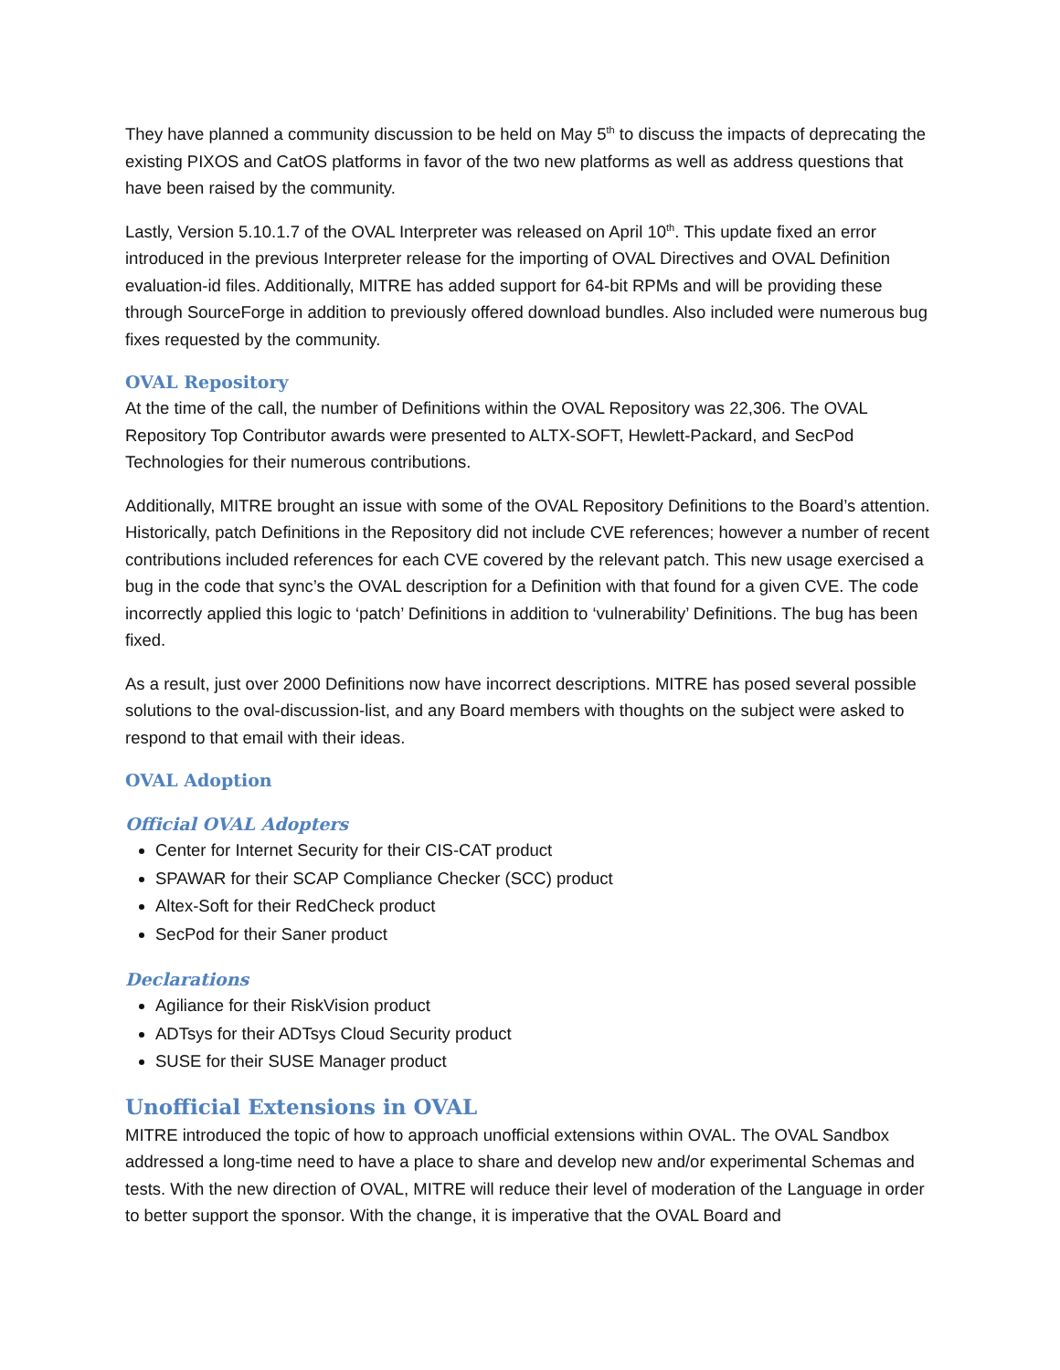They have planned a community discussion to be held on May 5<sup>th</sup> to discuss the impacts of deprecating the existing PIXOS and CatOS platforms in favor of the two new platforms as well as address questions that have been raised by the community.
Lastly, Version 5.10.1.7 of the OVAL Interpreter was released on April 10<sup>th</sup>. This update fixed an error introduced in the previous Interpreter release for the importing of OVAL Directives and OVAL Definition evaluation-id files. Additionally, MITRE has added support for 64-bit RPMs and will be providing these through SourceForge in addition to previously offered download bundles. Also included were numerous bug fixes requested by the community.
OVAL Repository
At the time of the call, the number of Definitions within the OVAL Repository was 22,306. The OVAL Repository Top Contributor awards were presented to ALTX-SOFT, Hewlett-Packard, and SecPod Technologies for their numerous contributions.
Additionally, MITRE brought an issue with some of the OVAL Repository Definitions to the Board’s attention. Historically, patch Definitions in the Repository did not include CVE references; however a number of recent contributions included references for each CVE covered by the relevant patch. This new usage exercised a bug in the code that sync’s the OVAL description for a Definition with that found for a given CVE. The code incorrectly applied this logic to ‘patch’ Definitions in addition to ‘vulnerability’ Definitions. The bug has been fixed.
As a result, just over 2000 Definitions now have incorrect descriptions. MITRE has posed several possible solutions to the oval-discussion-list, and any Board members with thoughts on the subject were asked to respond to that email with their ideas.
OVAL Adoption
Official OVAL Adopters
Center for Internet Security for their CIS-CAT product
SPAWAR for their SCAP Compliance Checker (SCC) product
Altex-Soft for their RedCheck product
SecPod for their Saner product
Declarations
Agiliance for their RiskVision product
ADTsys for their ADTsys Cloud Security product
SUSE for their SUSE Manager product
Unofficial Extensions in OVAL
MITRE introduced the topic of how to approach unofficial extensions within OVAL. The OVAL Sandbox addressed a long-time need to have a place to share and develop new and/or experimental Schemas and tests. With the new direction of OVAL, MITRE will reduce their level of moderation of the Language in order to better support the sponsor. With the change, it is imperative that the OVAL Board and